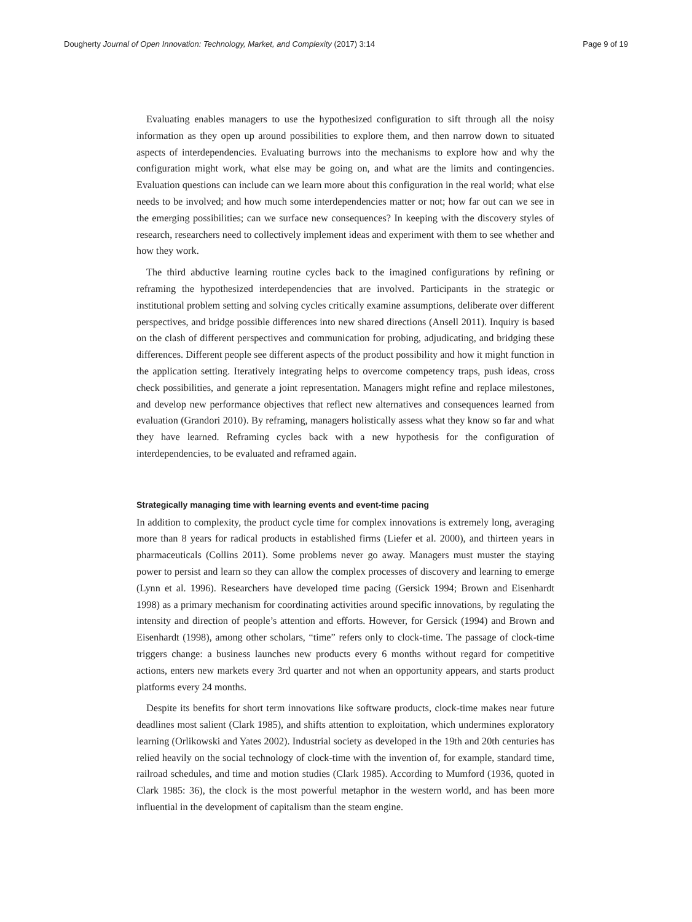Dougherty Journal of Open Innovation: Technology, Market, and Complexity (2017) 3:14 Page 9 of 19
Evaluating enables managers to use the hypothesized configuration to sift through all the noisy information as they open up around possibilities to explore them, and then narrow down to situated aspects of interdependencies. Evaluating burrows into the mechanisms to explore how and why the configuration might work, what else may be going on, and what are the limits and contingencies. Evaluation questions can include can we learn more about this configuration in the real world; what else needs to be involved; and how much some interdependencies matter or not; how far out can we see in the emerging possibilities; can we surface new consequences? In keeping with the discovery styles of research, researchers need to collectively implement ideas and experiment with them to see whether and how they work.
The third abductive learning routine cycles back to the imagined configurations by refining or reframing the hypothesized interdependencies that are involved. Participants in the strategic or institutional problem setting and solving cycles critically examine assumptions, deliberate over different perspectives, and bridge possible differences into new shared directions (Ansell 2011). Inquiry is based on the clash of different perspectives and communication for probing, adjudicating, and bridging these differences. Different people see different aspects of the product possibility and how it might function in the application setting. Iteratively integrating helps to overcome competency traps, push ideas, cross check possibilities, and generate a joint representation. Managers might refine and replace milestones, and develop new performance objectives that reflect new alternatives and consequences learned from evaluation (Grandori 2010). By reframing, managers holistically assess what they know so far and what they have learned. Reframing cycles back with a new hypothesis for the configuration of interdependencies, to be evaluated and reframed again.
Strategically managing time with learning events and event-time pacing
In addition to complexity, the product cycle time for complex innovations is extremely long, averaging more than 8 years for radical products in established firms (Liefer et al. 2000), and thirteen years in pharmaceuticals (Collins 2011). Some problems never go away. Managers must muster the staying power to persist and learn so they can allow the complex processes of discovery and learning to emerge (Lynn et al. 1996). Researchers have developed time pacing (Gersick 1994; Brown and Eisenhardt 1998) as a primary mechanism for coordinating activities around specific innovations, by regulating the intensity and direction of people’s attention and efforts. However, for Gersick (1994) and Brown and Eisenhardt (1998), among other scholars, “time” refers only to clock-time. The passage of clock-time triggers change: a business launches new products every 6 months without regard for competitive actions, enters new markets every 3rd quarter and not when an opportunity appears, and starts product platforms every 24 months.
Despite its benefits for short term innovations like software products, clock-time makes near future deadlines most salient (Clark 1985), and shifts attention to exploitation, which undermines exploratory learning (Orlikowski and Yates 2002). Industrial society as developed in the 19th and 20th centuries has relied heavily on the social technology of clock-time with the invention of, for example, standard time, railroad schedules, and time and motion studies (Clark 1985). According to Mumford (1936, quoted in Clark 1985: 36), the clock is the most powerful metaphor in the western world, and has been more influential in the development of capitalism than the steam engine.